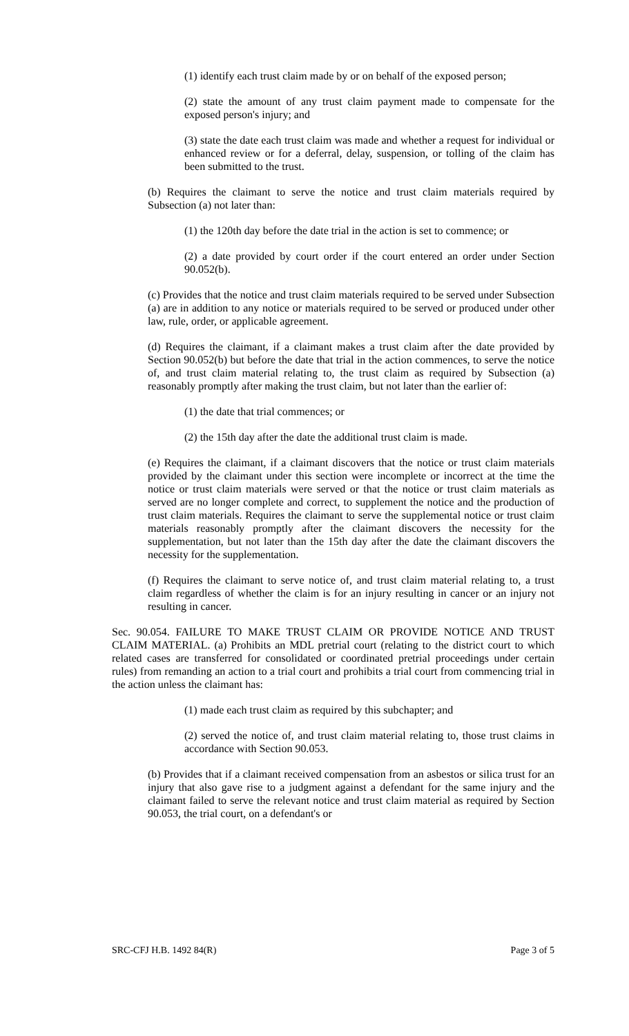(1) identify each trust claim made by or on behalf of the exposed person;
(2) state the amount of any trust claim payment made to compensate for the exposed person's injury; and
(3) state the date each trust claim was made and whether a request for individual or enhanced review or for a deferral, delay, suspension, or tolling of the claim has been submitted to the trust.
(b) Requires the claimant to serve the notice and trust claim materials required by Subsection (a) not later than:
(1) the 120th day before the date trial in the action is set to commence; or
(2) a date provided by court order if the court entered an order under Section 90.052(b).
(c) Provides that the notice and trust claim materials required to be served under Subsection (a) are in addition to any notice or materials required to be served or produced under other law, rule, order, or applicable agreement.
(d) Requires the claimant, if a claimant makes a trust claim after the date provided by Section 90.052(b) but before the date that trial in the action commences, to serve the notice of, and trust claim material relating to, the trust claim as required by Subsection (a) reasonably promptly after making the trust claim, but not later than the earlier of:
(1) the date that trial commences; or
(2) the 15th day after the date the additional trust claim is made.
(e) Requires the claimant, if a claimant discovers that the notice or trust claim materials provided by the claimant under this section were incomplete or incorrect at the time the notice or trust claim materials were served or that the notice or trust claim materials as served are no longer complete and correct, to supplement the notice and the production of trust claim materials. Requires the claimant to serve the supplemental notice or trust claim materials reasonably promptly after the claimant discovers the necessity for the supplementation, but not later than the 15th day after the date the claimant discovers the necessity for the supplementation.
(f) Requires the claimant to serve notice of, and trust claim material relating to, a trust claim regardless of whether the claim is for an injury resulting in cancer or an injury not resulting in cancer.
Sec. 90.054. FAILURE TO MAKE TRUST CLAIM OR PROVIDE NOTICE AND TRUST CLAIM MATERIAL. (a) Prohibits an MDL pretrial court (relating to the district court to which related cases are transferred for consolidated or coordinated pretrial proceedings under certain rules) from remanding an action to a trial court and prohibits a trial court from commencing trial in the action unless the claimant has:
(1) made each trust claim as required by this subchapter; and
(2) served the notice of, and trust claim material relating to, those trust claims in accordance with Section 90.053.
(b) Provides that if a claimant received compensation from an asbestos or silica trust for an injury that also gave rise to a judgment against a defendant for the same injury and the claimant failed to serve the relevant notice and trust claim material as required by Section 90.053, the trial court, on a defendant's or
SRC-CFJ H.B. 1492 84(R) Page 3 of 5